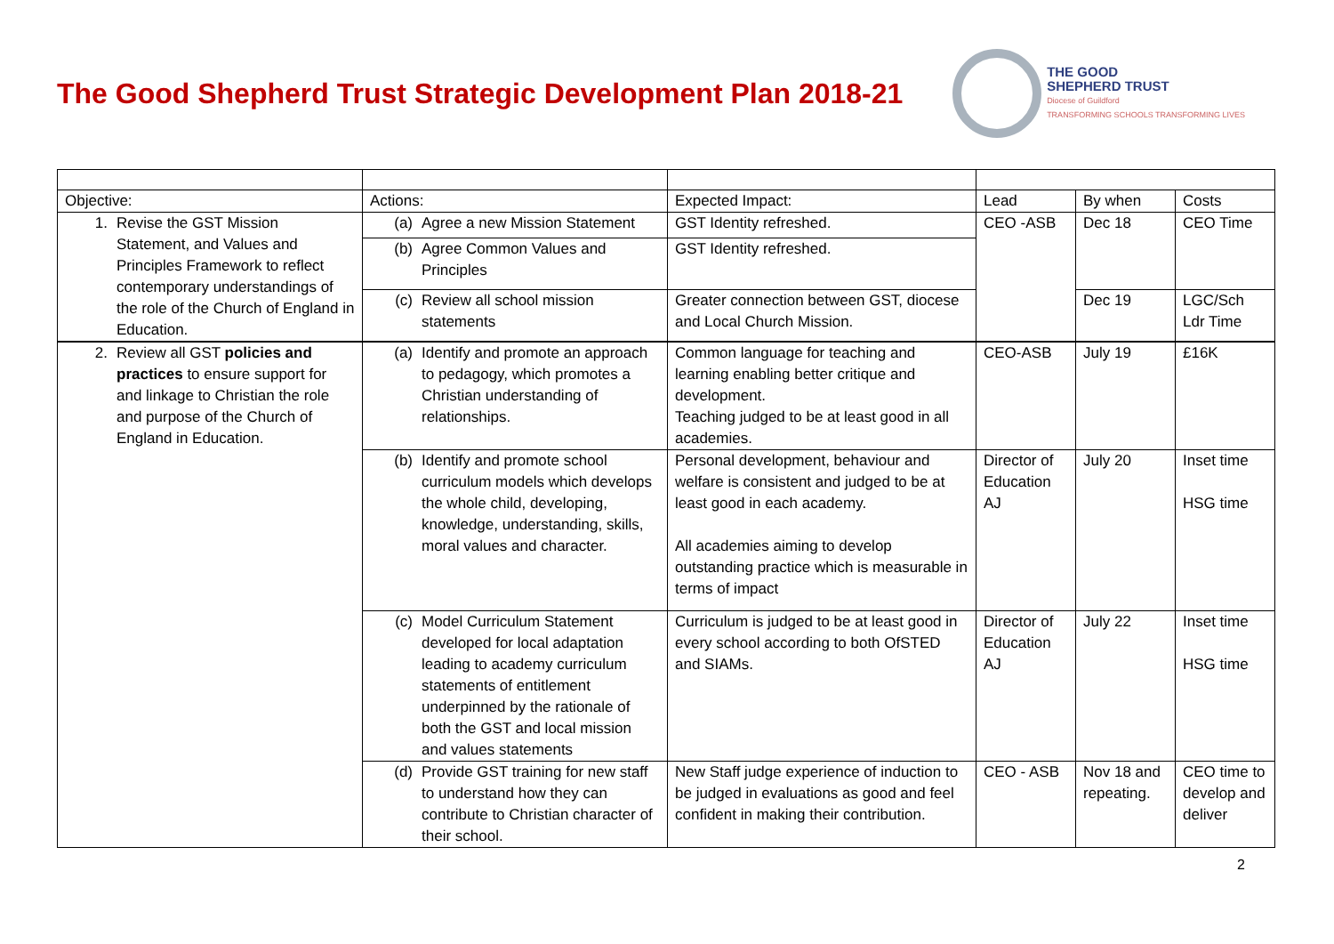The Good Shepherd Trust Strategic Development Plan 2018-21
THE GOOD
SHEPHERD TRUST
Diocese of Guildford
TRANSFORMING SCHOOLS TRANSFORMING LIVES
| Objective: | Actions: | Expected Impact: | Lead | By when | Costs |
| 1. Revise the GST Mission Statement, and Values and Principles Framework to reflect contemporary understandings of the role of the Church of England in Education. | (a) Agree a new Mission Statement | GST Identity refreshed. | CEO -ASB | Dec 18 | CEO Time |
| | (b) Agree Common Values and Principles | GST Identity refreshed. | | | |
| | (c) Review all school mission statements | Greater connection between GST, diocese and Local Church Mission. | | Dec 19 | LGC/Sch Ldr Time |
| 2. Review all GST policies and practices to ensure support for and linkage to Christian the role and purpose of the Church of England in Education. | (a) Identify and promote an approach to pedagogy, which promotes a Christian understanding of relationships. | Common language for teaching and learning enabling better critique and development. Teaching judged to be at least good in all academies. | CEO-ASB | July 19 | £16K |
| | (b) Identify and promote school curriculum models which develops the whole child, developing, knowledge, understanding, skills, moral values and character. | Personal development, behaviour and welfare is consistent and judged to be at least good in each academy. All academies aiming to develop outstanding practice which is measurable in terms of impact | Director of Education AJ | July 20 | Inset time HSG time |
| | (c) Model Curriculum Statement developed for local adaptation leading to academy curriculum statements of entitlement underpinned by the rationale of both the GST and local mission and values statements | Curriculum is judged to be at least good in every school according to both OfSTED and SIAMs. | Director of Education AJ | July 22 | Inset time HSG time |
| | (d) Provide GST training for new staff to understand how they can contribute to Christian character of their school. | New Staff judge experience of induction to be judged in evaluations as good and feel confident in making their contribution. | CEO - ASB | Nov 18 and repeating. | CEO time to develop and deliver |
2